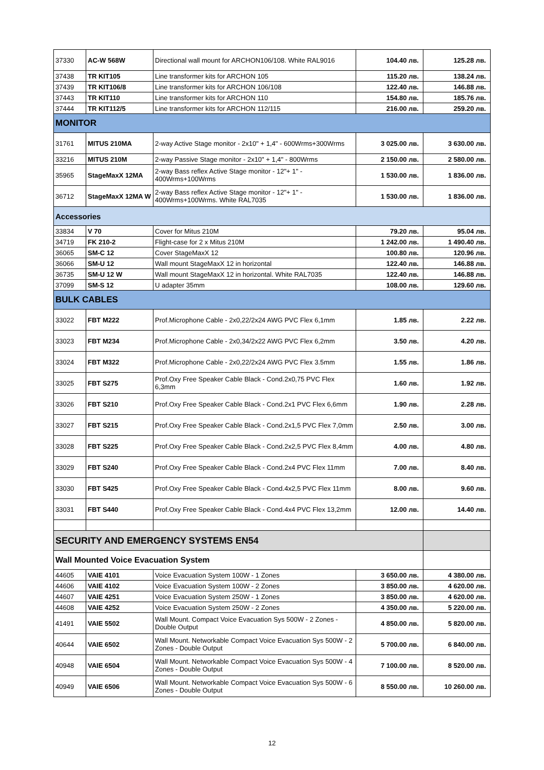| 37330 | AC-W 568W | Directional wall mount for ARCHON106/108. White RAL9016 | 104.40 лв. | 125.28 лв. |
| 37438 | TR KIT105 | Line transformer kits for ARCHON 105 | 115.20 лв. | 138.24 лв. |
| 37439 | TR KIT106/8 | Line transformer kits for ARCHON 106/108 | 122.40 лв. | 146.88 лв. |
| 37443 | TR KIT110 | Line transformer kits for ARCHON 110 | 154.80 лв. | 185.76 лв. |
| 37444 | TR KIT112/5 | Line transformer kits for ARCHON 112/115 | 216.00 лв. | 259.20 лв. |
| MONITOR | | | | |
| 31761 | MITUS 210MA | 2-way Active Stage monitor - 2x10" + 1,4" - 600Wrms+300Wrms | 3 025.00 лв. | 3 630.00 лв. |
| 33216 | MITUS 210M | 2-way Passive Stage monitor - 2x10" + 1,4" - 800Wrms | 2 150.00 лв. | 2 580.00 лв. |
| 35965 | StageMaxX 12MA | 2-way Bass reflex Active Stage monitor - 12"+ 1" - 400Wrms+100Wrms | 1 530.00 лв. | 1 836.00 лв. |
| 36712 | StageMaxX 12MA W | 2-way Bass reflex Active Stage monitor - 12"+ 1" - 400Wrms+100Wrms. White RAL7035 | 1 530.00 лв. | 1 836.00 лв. |
| Accessories | | | | |
| 33834 | V 70 | Cover for Mitus 210M | 79.20 лв. | 95.04 лв. |
| 34719 | FK 210-2 | Flight-case for 2 x Mitus 210M | 1 242.00 лв. | 1 490.40 лв. |
| 36065 | SM-C 12 | Cover StageMaxX 12 | 100.80 лв. | 120.96 лв. |
| 36066 | SM-U 12 | Wall mount StageMaxX 12 in horizontal | 122.40 лв. | 146.88 лв. |
| 36735 | SM-U 12 W | Wall mount StageMaxX 12 in horizontal. White RAL7035 | 122.40 лв. | 146.88 лв. |
| 37099 | SM-S 12 | U adapter 35mm | 108.00 лв. | 129.60 лв. |
| BULK CABLES | | | | |
| 33022 | FBT M222 | Prof.Microphone Cable - 2x0,22/2x24 AWG PVC Flex 6,1mm | 1.85 лв. | 2.22 лв. |
| 33023 | FBT M234 | Prof.Microphone Cable - 2x0,34/2x22 AWG PVC Flex 6,2mm | 3.50 лв. | 4.20 лв. |
| 33024 | FBT M322 | Prof.Microphone Cable - 2x0,22/2x24 AWG PVC Flex 3.5mm | 1.55 лв. | 1.86 лв. |
| 33025 | FBT S275 | Prof.Oxy Free Speaker Cable Black - Cond.2x0,75 PVC Flex 6,3mm | 1.60 лв. | 1.92 лв. |
| 33026 | FBT S210 | Prof.Oxy Free Speaker Cable Black - Cond.2x1 PVC Flex 6,6mm | 1.90 лв. | 2.28 лв. |
| 33027 | FBT S215 | Prof.Oxy Free Speaker Cable Black - Cond.2x1,5 PVC Flex 7,0mm | 2.50 лв. | 3.00 лв. |
| 33028 | FBT S225 | Prof.Oxy Free Speaker Cable Black - Cond.2x2,5 PVC Flex 8,4mm | 4.00 лв. | 4.80 лв. |
| 33029 | FBT S240 | Prof.Oxy Free Speaker Cable Black - Cond.2x4 PVC Flex 11mm | 7.00 лв. | 8.40 лв. |
| 33030 | FBT S425 | Prof.Oxy Free Speaker Cable Black - Cond.4x2,5 PVC Flex 11mm | 8.00 лв. | 9.60 лв. |
| 33031 | FBT S440 | Prof.Oxy Free Speaker Cable Black - Cond.4x4 PVC Flex 13,2mm | 12.00 лв. | 14.40 лв. |
| SECURITY AND EMERGENCY SYSTEMS EN54 | | | | |
| Wall Mounted Voice Evacuation System | | | | |
| 44605 | VAIE 4101 | Voice Evacuation System 100W - 1 Zones | 3 650.00 лв. | 4 380.00 лв. |
| 44606 | VAIE 4102 | Voice Evacuation System 100W - 2 Zones | 3 850.00 лв. | 4 620.00 лв. |
| 44607 | VAIE 4251 | Voice Evacuation System 250W - 1 Zones | 3 850.00 лв. | 4 620.00 лв. |
| 44608 | VAIE 4252 | Voice Evacuation System 250W - 2 Zones | 4 350.00 лв. | 5 220.00 лв. |
| 41491 | VAIE 5502 | Wall Mount. Compact Voice Evacuation Sys 500W - 2 Zones - Double Output | 4 850.00 лв. | 5 820.00 лв. |
| 40644 | VAIE 6502 | Wall Mount. Networkable Compact Voice Evacuation Sys 500W - 2 Zones - Double Output | 5 700.00 лв. | 6 840.00 лв. |
| 40948 | VAIE 6504 | Wall Mount. Networkable Compact Voice Evacuation Sys 500W - 4 Zones - Double Output | 7 100.00 лв. | 8 520.00 лв. |
| 40949 | VAIE 6506 | Wall Mount. Networkable Compact Voice Evacuation Sys 500W - 6 Zones - Double Output | 8 550.00 лв. | 10 260.00 лв. |
12